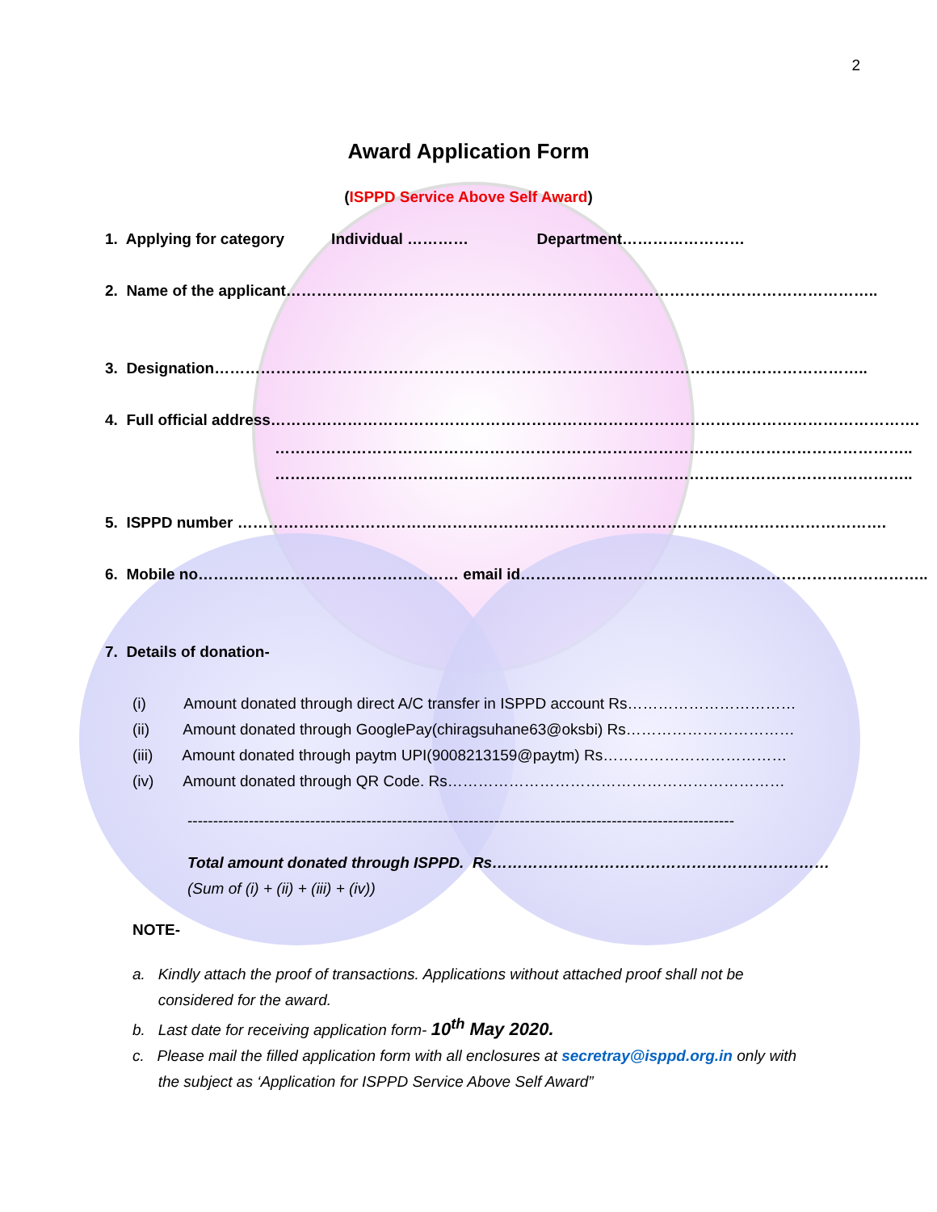2
Award Application Form
(ISPPD Service Above Self Award)
1. Applying for category Individual ………… Department……………………
2. Name of the applicant……………………………………………………………………………………………………..
3. Designation………………………………………………………………………………………………………………..
4. Full official address……………………………………………………………………………………………………………….
……………………………………………………………………………………………………………..
……………………………………………………………………………………………………………..
5. ISPPD number ……………………………………………………………………………………………………………….
6. Mobile no…………………………………………… email id……………………………………………………………………..
7. Details of donation-
(i) Amount donated through direct A/C transfer in ISPPD account Rs……………………………
(ii) Amount donated through GooglePay(chiragsuhane63@oksbi) Rs……………………………
(iii) Amount donated through paytm UPI(9008213159@paytm) Rs………………………………
(iv) Amount donated through QR Code. Rs…………………………………………………………
-----------------------------------------------------------------------------------------------------------
Total amount donated through ISPPD. Rs…………………………………………………………
(Sum of (i) + (ii) + (iii) + (iv))
NOTE-
a. Kindly attach the proof of transactions. Applications without attached proof shall not be
considered for the award.
b. Last date for receiving application form- 10<sup>th</sup> May 2020.
c. Please mail the filled application form with all enclosures at secretray@isppd.org.in only with
the subject as ‘Application for ISPPD Service Above Self Award”